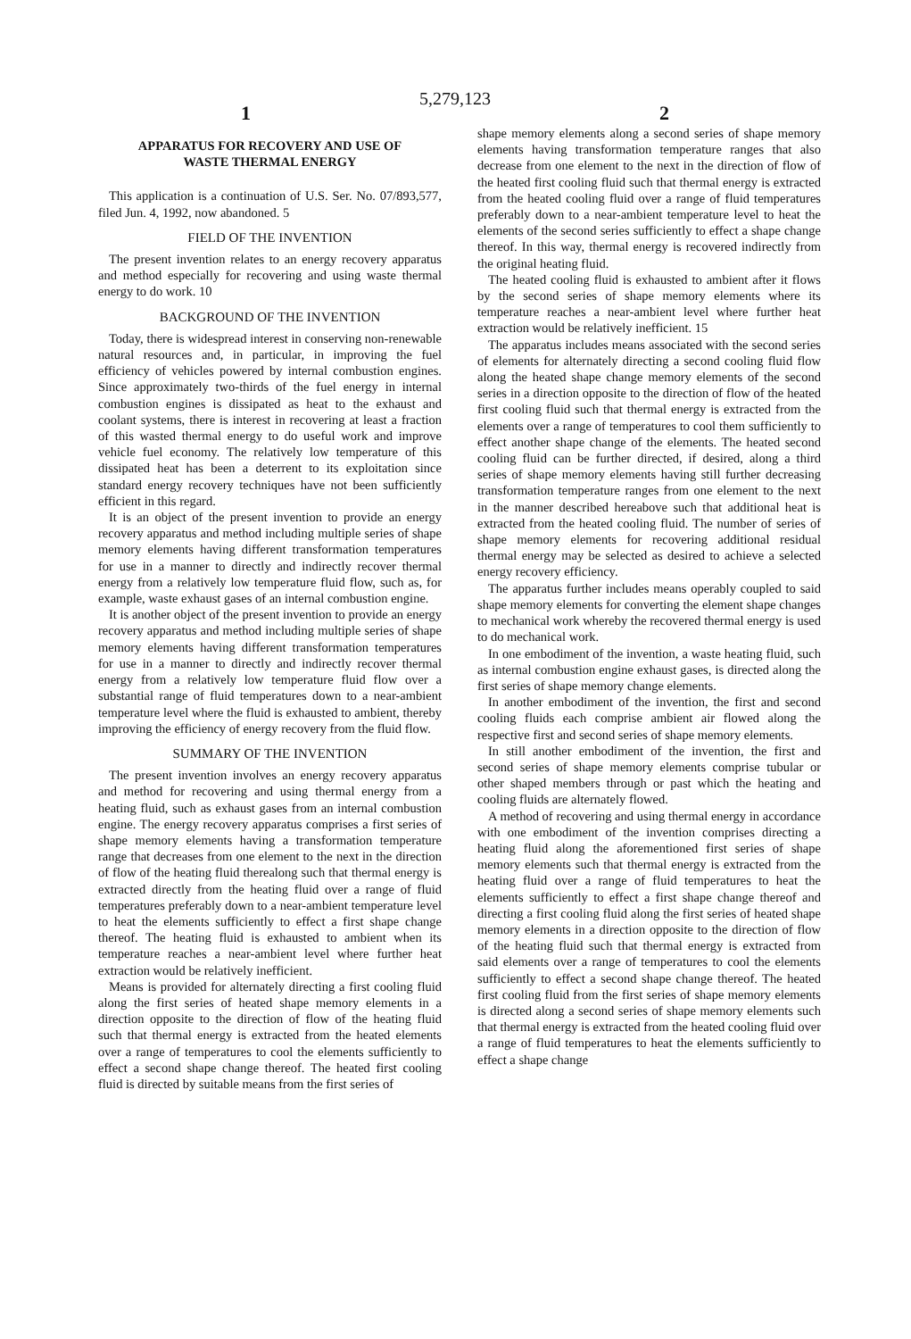1 5,279,123 2
APPARATUS FOR RECOVERY AND USE OF
WASTE THERMAL ENERGY
This application is a continuation of U.S. Ser. No. 07/893,577, filed Jun. 4, 1992, now abandoned. 5
FIELD OF THE INVENTION
The present invention relates to an energy recovery apparatus and method especially for recovering and using waste thermal energy to do work. 10
BACKGROUND OF THE INVENTION
Today, there is widespread interest in conserving non-renewable natural resources and, in particular, in improving the fuel efficiency of vehicles powered by internal combustion engines. Since approximately two-thirds of the fuel energy in internal combustion engines is dissipated as heat to the exhaust and coolant systems, there is interest in recovering at least a fraction of this wasted thermal energy to do useful work and improve vehicle fuel economy. The relatively low temperature of this dissipated heat has been a deterrent to its exploitation since standard energy recovery techniques have not been sufficiently efficient in this regard.
It is an object of the present invention to provide an energy recovery apparatus and method including multiple series of shape memory elements having different transformation temperatures for use in a manner to directly and indirectly recover thermal energy from a relatively low temperature fluid flow, such as, for example, waste exhaust gases of an internal combustion engine.
It is another object of the present invention to provide an energy recovery apparatus and method including multiple series of shape memory elements having different transformation temperatures for use in a manner to directly and indirectly recover thermal energy from a relatively low temperature fluid flow over a substantial range of fluid temperatures down to a near-ambient temperature level where the fluid is exhausted to ambient, thereby improving the efficiency of energy recovery from the fluid flow.
SUMMARY OF THE INVENTION
The present invention involves an energy recovery apparatus and method for recovering and using thermal energy from a heating fluid, such as exhaust gases from an internal combustion engine. The energy recovery apparatus comprises a first series of shape memory elements having a transformation temperature range that decreases from one element to the next in the direction of flow of the heating fluid therealong such that thermal energy is extracted directly from the heating fluid over a range of fluid temperatures preferably down to a near-ambient temperature level to heat the elements sufficiently to effect a first shape change thereof. The heating fluid is exhausted to ambient when its temperature reaches a near-ambient level where further heat extraction would be relatively inefficient.
Means is provided for alternately directing a first cooling fluid along the first series of heated shape memory elements in a direction opposite to the direction of flow of the heating fluid such that thermal energy is extracted from the heated elements over a range of temperatures to cool the elements sufficiently to effect a second shape change thereof. The heated first cooling fluid is directed by suitable means from the first series of
shape memory elements along a second series of shape memory elements having transformation temperature ranges that also decrease from one element to the next in the direction of flow of the heated first cooling fluid such that thermal energy is extracted from the heated cooling fluid over a range of fluid temperatures preferably down to a near-ambient temperature level to heat the elements of the second series sufficiently to effect a shape change thereof. In this way, thermal energy is recovered indirectly from the original heating fluid.
The heated cooling fluid is exhausted to ambient after it flows by the second series of shape memory elements where its temperature reaches a near-ambient level where further heat extraction would be relatively inefficient. 15
The apparatus includes means associated with the second series of elements for alternately directing a second cooling fluid flow along the heated shape change memory elements of the second series in a direction opposite to the direction of flow of the heated first cooling fluid such that thermal energy is extracted from the elements over a range of temperatures to cool them sufficiently to effect another shape change of the elements. The heated second cooling fluid can be further directed, if desired, along a third series of shape memory elements having still further decreasing transformation temperature ranges from one element to the next in the manner described hereabove such that additional heat is extracted from the heated cooling fluid. The number of series of shape memory elements for recovering additional residual thermal energy may be selected as desired to achieve a selected energy recovery efficiency.
The apparatus further includes means operably coupled to said shape memory elements for converting the element shape changes to mechanical work whereby the recovered thermal energy is used to do mechanical work.
In one embodiment of the invention, a waste heating fluid, such as internal combustion engine exhaust gases, is directed along the first series of shape memory change elements.
In another embodiment of the invention, the first and second cooling fluids each comprise ambient air flowed along the respective first and second series of shape memory elements.
In still another embodiment of the invention, the first and second series of shape memory elements comprise tubular or other shaped members through or past which the heating and cooling fluids are alternately flowed.
A method of recovering and using thermal energy in accordance with one embodiment of the invention comprises directing a heating fluid along the aforementioned first series of shape memory elements such that thermal energy is extracted from the heating fluid over a range of fluid temperatures to heat the elements sufficiently to effect a first shape change thereof and directing a first cooling fluid along the first series of heated shape memory elements in a direction opposite to the direction of flow of the heating fluid such that thermal energy is extracted from said elements over a range of temperatures to cool the elements sufficiently to effect a second shape change thereof. The heated first cooling fluid from the first series of shape memory elements is directed along a second series of shape memory elements such that thermal energy is extracted from the heated cooling fluid over a range of fluid temperatures to heat the elements sufficiently to effect a shape change